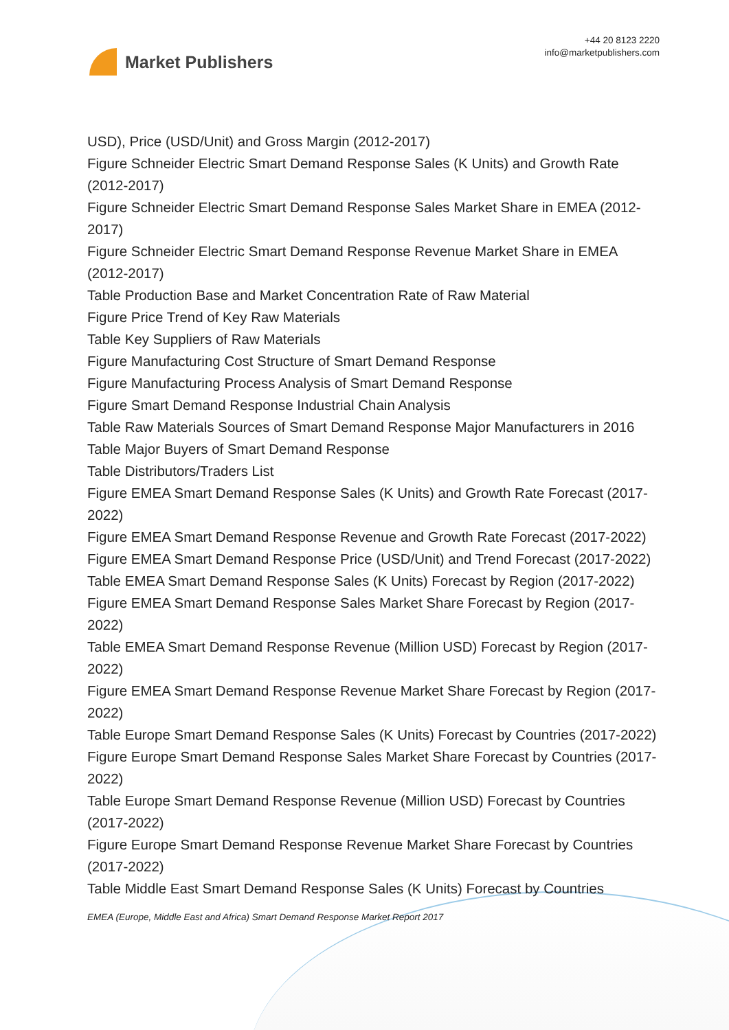Market Publishers
+44 20 8123 2220
info@marketpublishers.com
USD), Price (USD/Unit) and Gross Margin (2012-2017)
Figure Schneider Electric Smart Demand Response Sales (K Units) and Growth Rate (2012-2017)
Figure Schneider Electric Smart Demand Response Sales Market Share in EMEA (2012-2017)
Figure Schneider Electric Smart Demand Response Revenue Market Share in EMEA (2012-2017)
Table Production Base and Market Concentration Rate of Raw Material
Figure Price Trend of Key Raw Materials
Table Key Suppliers of Raw Materials
Figure Manufacturing Cost Structure of Smart Demand Response
Figure Manufacturing Process Analysis of Smart Demand Response
Figure Smart Demand Response Industrial Chain Analysis
Table Raw Materials Sources of Smart Demand Response Major Manufacturers in 2016
Table Major Buyers of Smart Demand Response
Table Distributors/Traders List
Figure EMEA Smart Demand Response Sales (K Units) and Growth Rate Forecast (2017-2022)
Figure EMEA Smart Demand Response Revenue and Growth Rate Forecast (2017-2022)
Figure EMEA Smart Demand Response Price (USD/Unit) and Trend Forecast (2017-2022)
Table EMEA Smart Demand Response Sales (K Units) Forecast by Region (2017-2022)
Figure EMEA Smart Demand Response Sales Market Share Forecast by Region (2017-2022)
Table EMEA Smart Demand Response Revenue (Million USD) Forecast by Region (2017-2022)
Figure EMEA Smart Demand Response Revenue Market Share Forecast by Region (2017-2022)
Table Europe Smart Demand Response Sales (K Units) Forecast by Countries (2017-2022)
Figure Europe Smart Demand Response Sales Market Share Forecast by Countries (2017-2022)
Table Europe Smart Demand Response Revenue (Million USD) Forecast by Countries (2017-2022)
Figure Europe Smart Demand Response Revenue Market Share Forecast by Countries (2017-2022)
Table Middle East Smart Demand Response Sales (K Units) Forecast by Countries
EMEA (Europe, Middle East and Africa) Smart Demand Response Market Report 2017